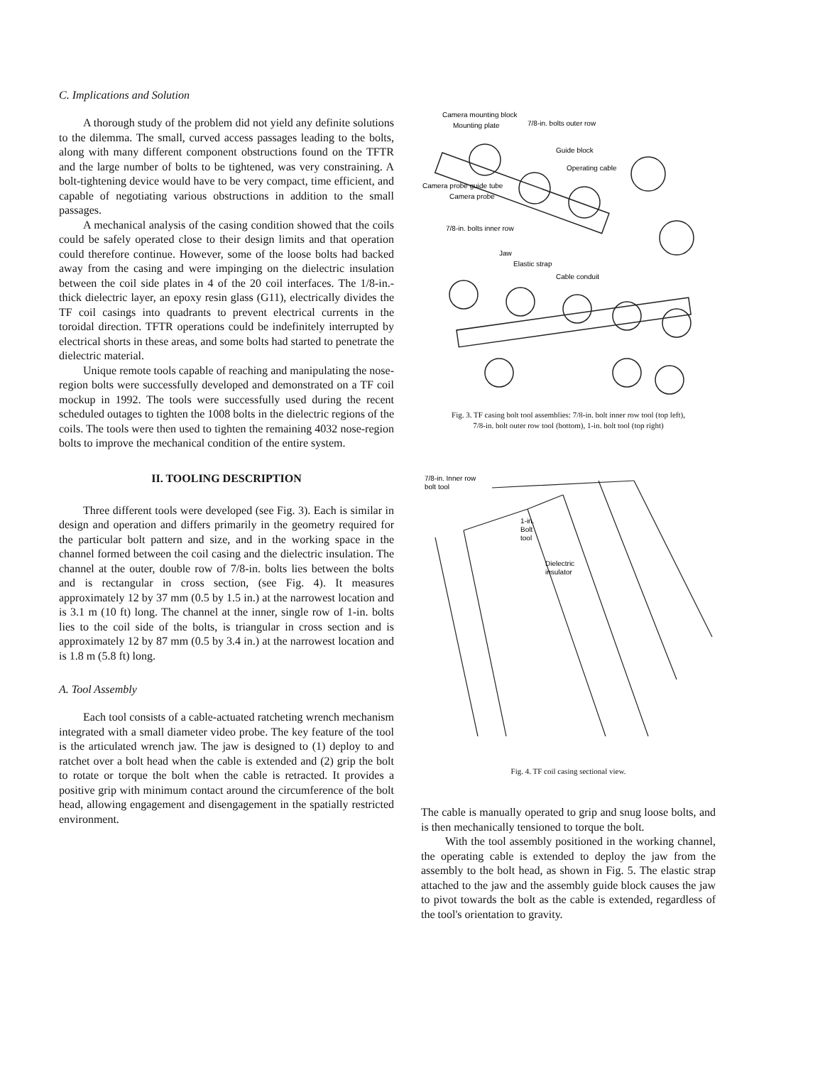C. Implications and Solution
A thorough study of the problem did not yield any definite solutions to the dilemma. The small, curved access passages leading to the bolts, along with many different component obstructions found on the TFTR and the large number of bolts to be tightened, was very constraining. A bolt-tightening device would have to be very compact, time efficient, and capable of negotiating various obstructions in addition to the small passages.
A mechanical analysis of the casing condition showed that the coils could be safely operated close to their design limits and that operation could therefore continue. However, some of the loose bolts had backed away from the casing and were impinging on the dielectric insulation between the coil side plates in 4 of the 20 coil interfaces. The 1/8-in.-thick dielectric layer, an epoxy resin glass (G11), electrically divides the TF coil casings into quadrants to prevent electrical currents in the toroidal direction. TFTR operations could be indefinitely interrupted by electrical shorts in these areas, and some bolts had started to penetrate the dielectric material.
Unique remote tools capable of reaching and manipulating the nose-region bolts were successfully developed and demonstrated on a TF coil mockup in 1992. The tools were successfully used during the recent scheduled outages to tighten the 1008 bolts in the dielectric regions of the coils. The tools were then used to tighten the remaining 4032 nose-region bolts to improve the mechanical condition of the entire system.
II. TOOLING DESCRIPTION
Three different tools were developed (see Fig. 3). Each is similar in design and operation and differs primarily in the geometry required for the particular bolt pattern and size, and in the working space in the channel formed between the coil casing and the dielectric insulation. The channel at the outer, double row of 7/8-in. bolts lies between the bolts and is rectangular in cross section, (see Fig. 4). It measures approximately 12 by 37 mm (0.5 by 1.5 in.) at the narrowest location and is 3.1 m (10 ft) long. The channel at the inner, single row of 1-in. bolts lies to the coil side of the bolts, is triangular in cross section and is approximately 12 by 87 mm (0.5 by 3.4 in.) at the narrowest location and is 1.8 m (5.8 ft) long.
A. Tool Assembly
Each tool consists of a cable-actuated ratcheting wrench mechanism integrated with a small diameter video probe. The key feature of the tool is the articulated wrench jaw. The jaw is designed to (1) deploy to and ratchet over a bolt head when the cable is extended and (2) grip the bolt to rotate or torque the bolt when the cable is retracted. It provides a positive grip with minimum contact around the circumference of the bolt head, allowing engagement and disengagement in the spatially restricted environment.
Camera mounting block
Mounting plate
7/8-in. bolts outer row
Guide block
Operating cable
Camera probe guide tube
Camera probe
7/8-in. bolts inner row
Jaw
Elastic strap
Cable conduit
Fig. 3. TF casing bolt tool assemblies: 7/8-in. bolt inner row tool (top left),
7/8-in. bolt outer row tool (bottom), 1-in. bolt tool (top right)
7/8-in. Inner row
bolt tool
1-in.
Bolt
tool
Dielectric
insulator
Fig. 4. TF coil casing sectional view.
The cable is manually operated to grip and snug loose bolts, and is then mechanically tensioned to torque the bolt.
With the tool assembly positioned in the working channel, the operating cable is extended to deploy the jaw from the assembly to the bolt head, as shown in Fig. 5. The elastic strap attached to the jaw and the assembly guide block causes the jaw to pivot towards the bolt as the cable is extended, regardless of the tool's orientation to gravity.